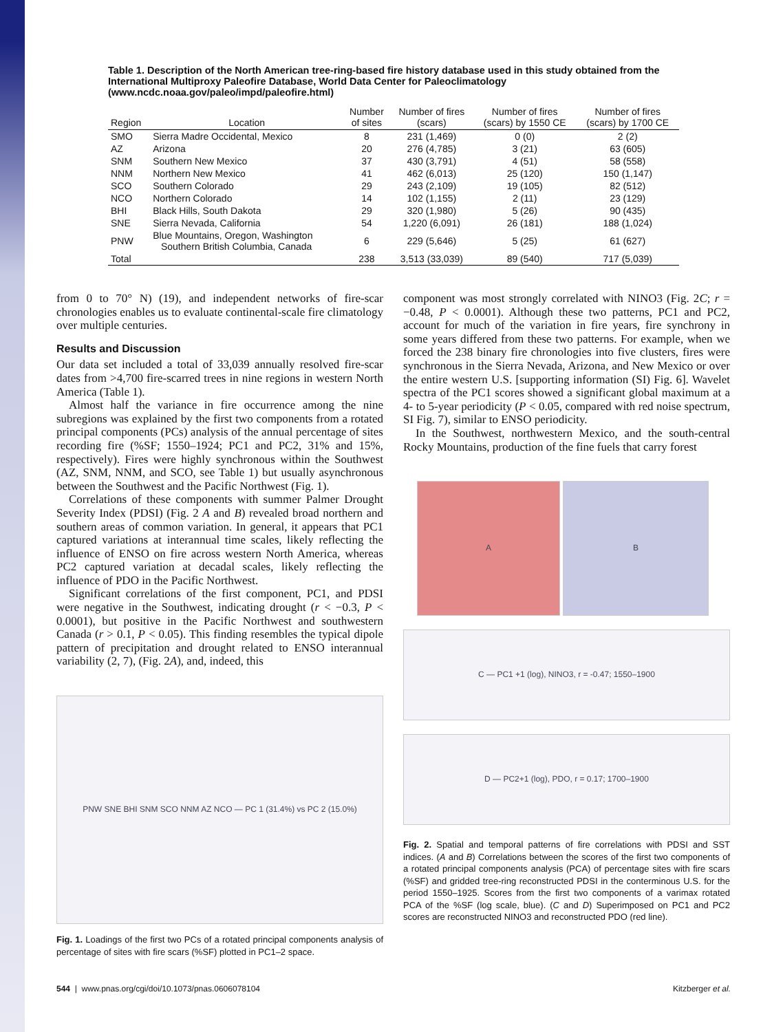Table 1. Description of the North American tree-ring-based fire history database used in this study obtained from the International Multiproxy Paleofire Database, World Data Center for Paleoclimatology (www.ncdc.noaa.gov/paleo/impd/paleofire.html)
| Region | Location | Number of sites | Number of fires (scars) | Number of fires (scars) by 1550 CE | Number of fires (scars) by 1700 CE |
| --- | --- | --- | --- | --- | --- |
| SMO | Sierra Madre Occidental, Mexico | 8 | 231 (1,469) | 0 (0) | 2 (2) |
| AZ | Arizona | 20 | 276 (4,785) | 3 (21) | 63 (605) |
| SNM | Southern New Mexico | 37 | 430 (3,791) | 4 (51) | 58 (558) |
| NNM | Northern New Mexico | 41 | 462 (6,013) | 25 (120) | 150 (1,147) |
| SCO | Southern Colorado | 29 | 243 (2,109) | 19 (105) | 82 (512) |
| NCO | Northern Colorado | 14 | 102 (1,155) | 2 (11) | 23 (129) |
| BHI | Black Hills, South Dakota | 29 | 320 (1,980) | 5 (26) | 90 (435) |
| SNE | Sierra Nevada, California | 54 | 1,220 (6,091) | 26 (181) | 188 (1,024) |
| PNW | Blue Mountains, Oregon, Washington Southern British Columbia, Canada | 6 | 229 (5,646) | 5 (25) | 61 (627) |
| Total | | 238 | 3,513 (33,039) | 89 (540) | 717 (5,039) |
from 0 to 70° N) (19), and independent networks of fire-scar chronologies enables us to evaluate continental-scale fire climatology over multiple centuries.
Results and Discussion
Our data set included a total of 33,039 annually resolved fire-scar dates from >4,700 fire-scarred trees in nine regions in western North America (Table 1).
Almost half the variance in fire occurrence among the nine subregions was explained by the first two components from a rotated principal components (PCs) analysis of the annual percentage of sites recording fire (%SF; 1550–1924; PC1 and PC2, 31% and 15%, respectively). Fires were highly synchronous within the Southwest (AZ, SNM, NNM, and SCO, see Table 1) but usually asynchronous between the Southwest and the Pacific Northwest (Fig. 1).
Correlations of these components with summer Palmer Drought Severity Index (PDSI) (Fig. 2 A and B) revealed broad northern and southern areas of common variation. In general, it appears that PC1 captured variations at interannual time scales, likely reflecting the influence of ENSO on fire across western North America, whereas PC2 captured variation at decadal scales, likely reflecting the influence of PDO in the Pacific Northwest.
Significant correlations of the first component, PC1, and PDSI were negative in the Southwest, indicating drought (r < −0.3, P < 0.0001), but positive in the Pacific Northwest and southwestern Canada (r > 0.1, P < 0.05). This finding resembles the typical dipole pattern of precipitation and drought related to ENSO interannual variability (2, 7), (Fig. 2A), and, indeed, this
PNW SNE BHI SNM SCO NNM AZ NCO — PC 1 (31.4%) vs PC 2 (15.0%)
Fig. 1. Loadings of the first two PCs of a rotated principal components analysis of percentage of sites with fire scars (%SF) plotted in PC1–2 space.
component was most strongly correlated with NINO3 (Fig. 2C; r = −0.48, P < 0.0001). Although these two patterns, PC1 and PC2, account for much of the variation in fire years, fire synchrony in some years differed from these two patterns. For example, when we forced the 238 binary fire chronologies into five clusters, fires were synchronous in the Sierra Nevada, Arizona, and New Mexico or over the entire western U.S. [supporting information (SI) Fig. 6]. Wavelet spectra of the PC1 scores showed a significant global maximum at a 4- to 5-year periodicity (P < 0.05, compared with red noise spectrum, SI Fig. 7), similar to ENSO periodicity.
In the Southwest, northwestern Mexico, and the south-central Rocky Mountains, production of the fine fuels that carry forest
A B
C — PC1 +1 (log), NINO3, r = -0.47; 1550–1900
D — PC2+1 (log), PDO, r = 0.17; 1700–1900
Fig. 2. Spatial and temporal patterns of fire correlations with PDSI and SST indices. (A and B) Correlations between the scores of the first two components of a rotated principal components analysis (PCA) of percentage sites with fire scars (%SF) and gridded tree-ring reconstructed PDSI in the conterminous U.S. for the period 1550–1925. Scores from the first two components of a varimax rotated PCA of the %SF (log scale, blue). (C and D) Superimposed on PC1 and PC2 scores are reconstructed NINO3 and reconstructed PDO (red line).
544 | www.pnas.org/cgi/doi/10.1073/pnas.0606078104 Kitzberger et al.